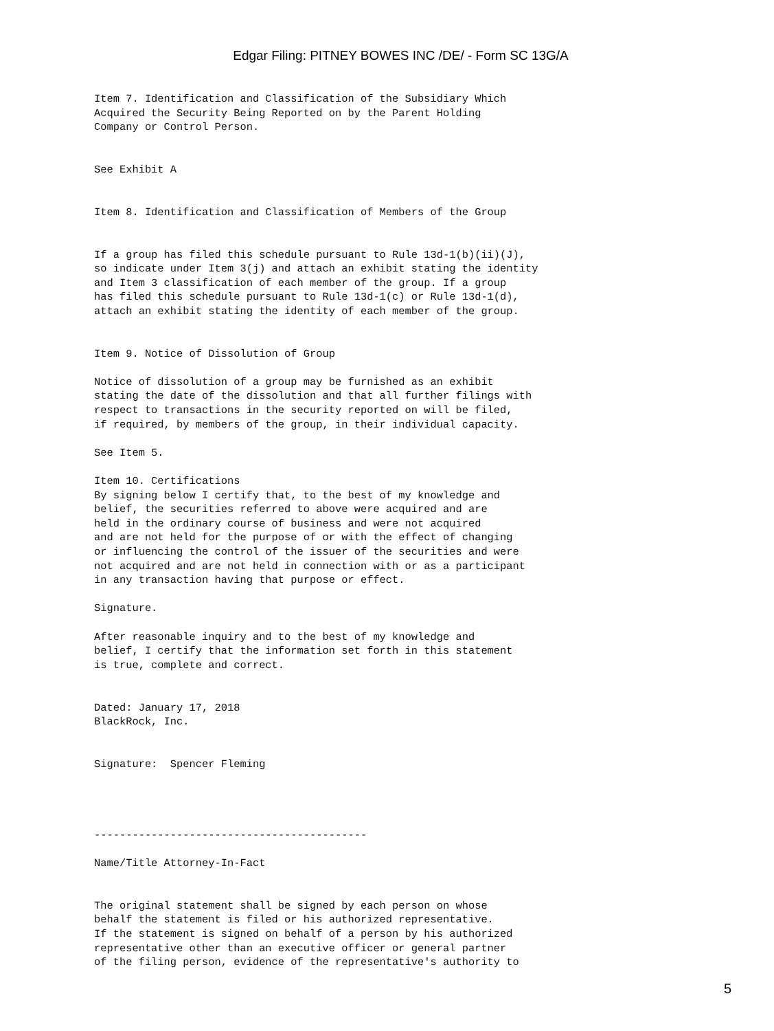Edgar Filing: PITNEY BOWES INC /DE/ - Form SC 13G/A
Item 7. Identification and Classification of the Subsidiary Which
Acquired the Security Being Reported on by the Parent Holding
Company or Control Person.


See Exhibit A


Item 8. Identification and Classification of Members of the Group


If a group has filed this schedule pursuant to Rule 13d-1(b)(ii)(J),
so indicate under Item 3(j) and attach an exhibit stating the identity
and Item 3 classification of each member of the group. If a group
has filed this schedule pursuant to Rule 13d-1(c) or Rule 13d-1(d),
attach an exhibit stating the identity of each member of the group.


Item 9. Notice of Dissolution of Group

Notice of dissolution of a group may be furnished as an exhibit
stating the date of the dissolution and that all further filings with
respect to transactions in the security reported on will be filed,
if required, by members of the group, in their individual capacity.

See Item 5.

Item 10. Certifications
By signing below I certify that, to the best of my knowledge and
belief, the securities referred to above were acquired and are
held in the ordinary course of business and were not acquired
and are not held for the purpose of or with the effect of changing
or influencing the control of the issuer of the securities and were
not acquired and are not held in connection with or as a participant
in any transaction having that purpose or effect.

Signature.

After reasonable inquiry and to the best of my knowledge and
belief, I certify that the information set forth in this statement
is true, complete and correct.


Dated: January 17, 2018
BlackRock, Inc.


Signature:  Spencer Fleming




-------------------------------------------

Name/Title Attorney-In-Fact


The original statement shall be signed by each person on whose
behalf the statement is filed or his authorized representative.
If the statement is signed on behalf of a person by his authorized
representative other than an executive officer or general partner
of the filing person, evidence of the representative's authority to
5